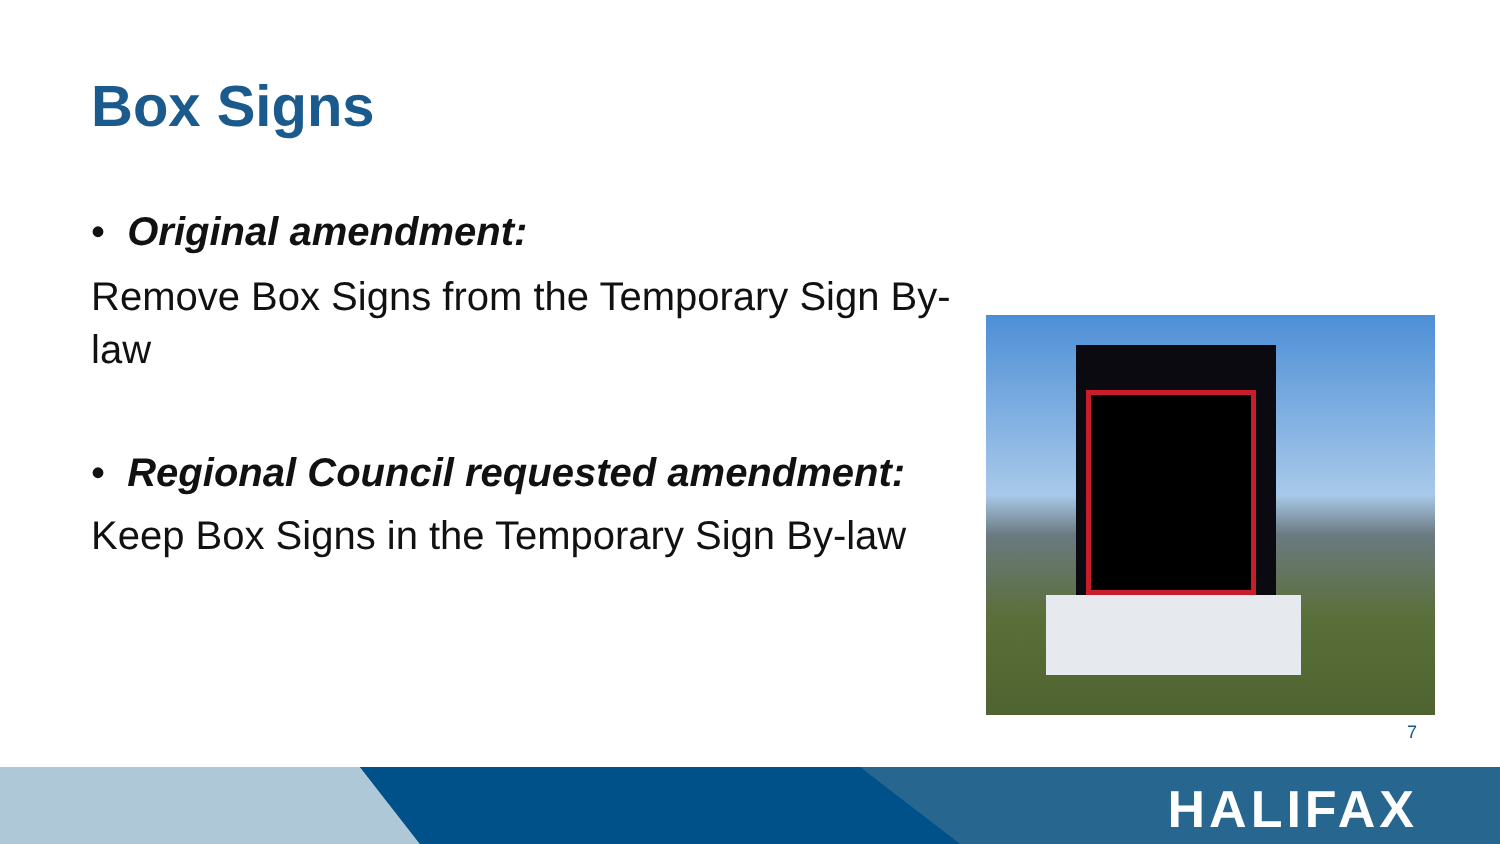Box Signs
• Original amendment:
Remove Box Signs from the Temporary Sign By-law
• Regional Council requested amendment:
Keep Box Signs in the Temporary Sign By-law
7
HALIFAX